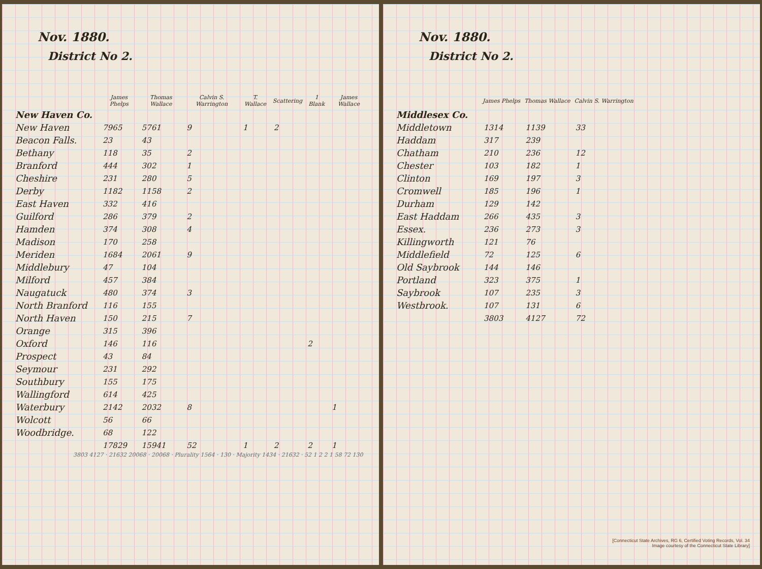Nov. 1880.
District No 2.
| | James Phelps | Thomas Wallace | Calvin S. Warrington | T. Wallace | Scattering | 1 Blank | James Wallace |
| --- | --- | --- | --- | --- | --- | --- | --- |
| New Haven Co. | | | | | | | |
| New Haven | 7965 | 5761 | 9 | 1 | 2 | | |
| Beacon Falls. | 23 | 43 | | | | | |
| Bethany | 118 | 35 | 2 | | | | |
| Branford | 444 | 302 | 1 | | | | |
| Cheshire | 231 | 280 | 5 | | | | |
| Derby | 1182 | 1158 | 2 | | | | |
| East Haven | 332 | 416 | | | | | |
| Guilford | 286 | 379 | 2 | | | | |
| Hamden | 374 | 308 | 4 | | | | |
| Madison | 170 | 258 | | | | | |
| Meriden | 1684 | 2061 | 9 | | | | |
| Middlebury | 47 | 104 | | | | | |
| Milford | 457 | 384 | | | | | |
| Naugatuck | 480 | 374 | 3 | | | | |
| North Branford | 116 | 155 | | | | | |
| North Haven | 150 | 215 | 7 | | | | |
| Orange | 315 | 396 | | | | | |
| Oxford | 146 | 116 | | | | 2 | |
| Prospect | 43 | 84 | | | | | |
| Seymour | 231 | 292 | | | | | |
| Southbury | 155 | 175 | | | | | |
| Wallingford | 614 | 425 | | | | | |
| Waterbury | 2142 | 2032 | 8 | | | | 1 |
| Wolcott | 56 | 66 | | | | | |
| Woodbridge. | 68 | 122 | | | | | |
| | 17829 | 15941 | 52 | 1 | 2 | 2 | 1 |
3803 4127 · 21632 20068 · 20068 · Plurality 1564 · 130 · Majority 1434 · 21632 · 52 1 2 2 1 58 72 130
Nov. 1880.
District No 2.
| | James Phelps | Thomas Wallace | Calvin S. Warrington |
| --- | --- | --- | --- |
| Middlesex Co. | | | |
| Middletown | 1314 | 1139 | 33 |
| Haddam | 317 | 239 | |
| Chatham | 210 | 236 | 12 |
| Chester | 103 | 182 | 1 |
| Clinton | 169 | 197 | 3 |
| Cromwell | 185 | 196 | 1 |
| Durham | 129 | 142 | |
| East Haddam | 266 | 435 | 3 |
| Essex. | 236 | 273 | 3 |
| Killingworth | 121 | 76 | |
| Middlefield | 72 | 125 | 6 |
| Old Saybrook | 144 | 146 | |
| Portland | 323 | 375 | 1 |
| Saybrook | 107 | 235 | 3 |
| Westbrook. | 107 | 131 | 6 |
| | 3803 | 4127 | 72 |
[Connecticut State Archives, RG 6, Certified Voting Records, Vol. 34
Image courtesy of the Connecticut State Library]